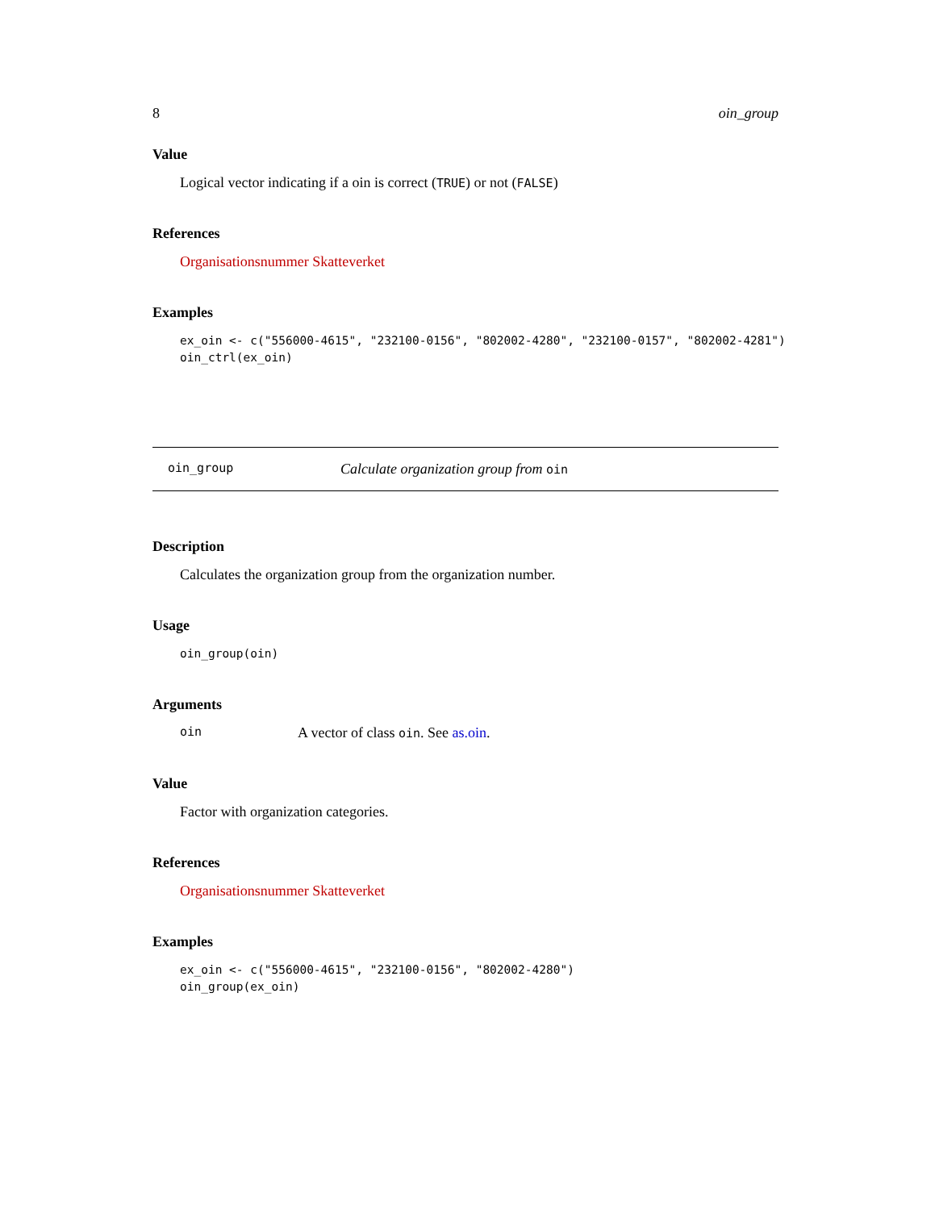8 oin_group
Value
Logical vector indicating if a oin is correct (TRUE) or not (FALSE)
References
Organisationsnummer Skatteverket
Examples
ex_oin <- c("556000-4615", "232100-0156", "802002-4280", "232100-0157", "802002-4281")
oin_ctrl(ex_oin)
oin_group Calculate organization group from oin
Description
Calculates the organization group from the organization number.
Usage
oin_group(oin)
Arguments
oin A vector of class oin. See as.oin.
Value
Factor with organization categories.
References
Organisationsnummer Skatteverket
Examples
ex_oin <- c("556000-4615", "232100-0156", "802002-4280")
oin_group(ex_oin)